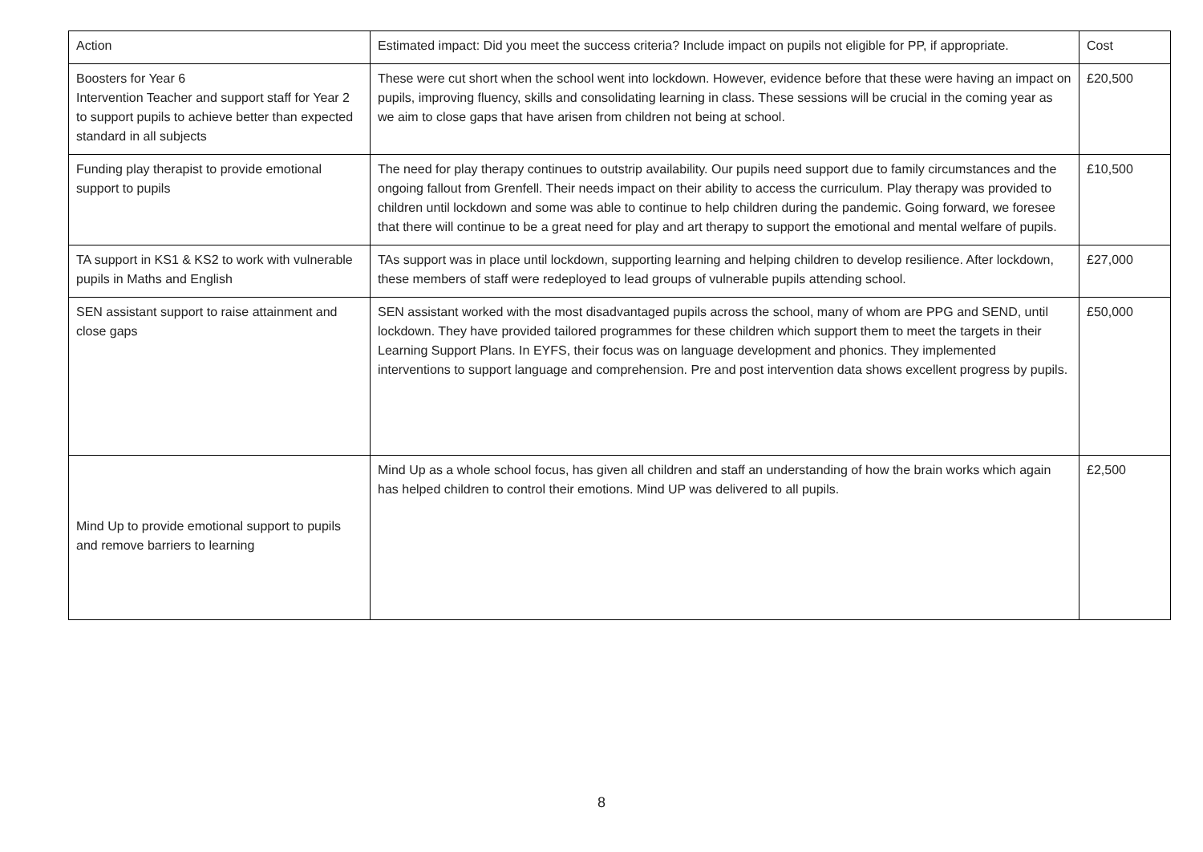| Action | Estimated impact: Did you meet the success criteria? Include impact on pupils not eligible for PP, if appropriate. | Cost |
| --- | --- | --- |
| Boosters for Year 6 Intervention Teacher and support staff for Year 2 to support pupils to achieve better than expected standard in all subjects | These were cut short when the school went into lockdown. However, evidence before that these were having an impact on pupils, improving fluency, skills and consolidating learning in class. These sessions will be crucial in the coming year as we aim to close gaps that have arisen from children not being at school. | £20,500 |
| Funding play therapist to provide emotional support to pupils | The need for play therapy continues to outstrip availability. Our pupils need support due to family circumstances and the ongoing fallout from Grenfell. Their needs impact on their ability to access the curriculum. Play therapy was provided to children until lockdown and some was able to continue to help children during the pandemic. Going forward, we foresee that there will continue to be a great need for play and art therapy to support the emotional and mental welfare of pupils. | £10,500 |
| TA support in KS1 & KS2 to work with vulnerable pupils in Maths and English | TAs support was in place until lockdown, supporting learning and helping children to develop resilience. After lockdown, these members of staff were redeployed to lead groups of vulnerable pupils attending school. | £27,000 |
| SEN assistant support to raise attainment and close gaps | SEN assistant worked with the most disadvantaged pupils across the school, many of whom are PPG and SEND, until lockdown. They have provided tailored programmes for these children which support them to meet the targets in their Learning Support Plans. In EYFS, their focus was on language development and phonics. They implemented interventions to support language and comprehension. Pre and post intervention data shows excellent progress by pupils. | £50,000 |
| Mind Up to provide emotional support to pupils and remove barriers to learning | Mind Up as a whole school focus, has given all children and staff an understanding of how the brain works which again has helped children to control their emotions. Mind UP was delivered to all pupils. | £2,500 |
8